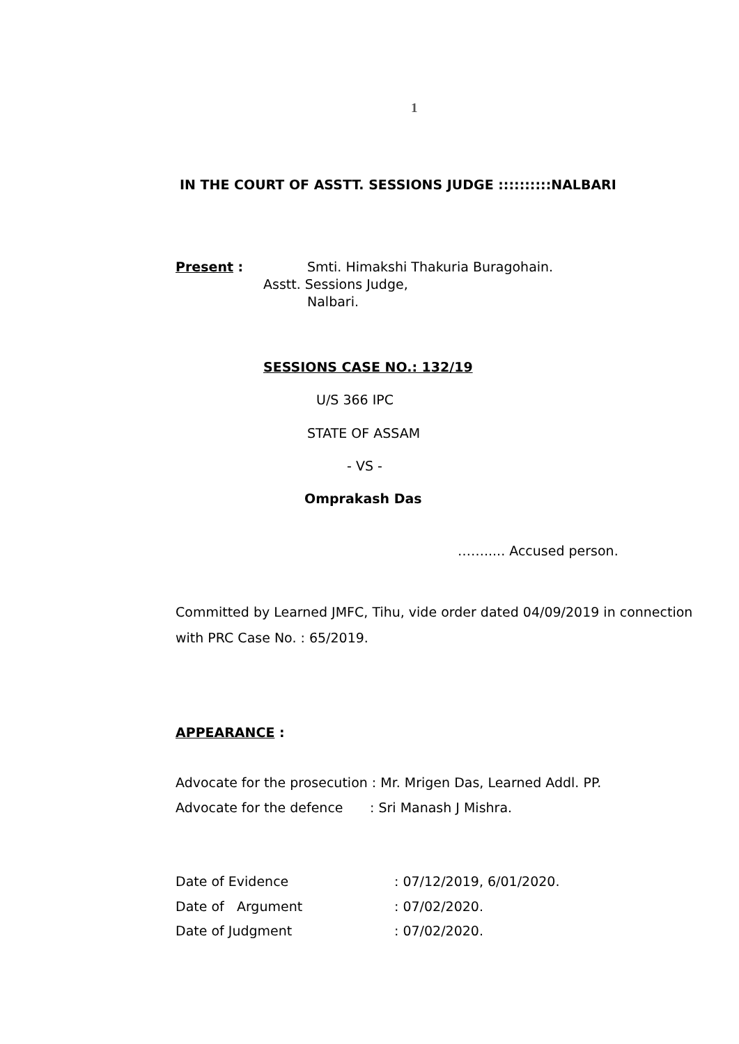1
IN THE COURT OF ASSTT. SESSIONS JUDGE ::::::::::NALBARI
Present : Smti. Himakshi Thakuria Buragohain.
Asstt. Sessions Judge,
Nalbari.
SESSIONS CASE NO.: 132/19
U/S 366 IPC
STATE OF ASSAM
- VS -
Omprakash Das
……..... Accused person.
Committed by Learned JMFC, Tihu, vide order dated 04/09/2019 in connection
with PRC Case No. : 65/2019.
APPEARANCE :
Advocate for the prosecution : Mr. Mrigen Das, Learned Addl. PP.
Advocate for the defence : Sri Manash J Mishra.
Date of Evidence : 07/12/2019, 6/01/2020.
Date of Argument : 07/02/2020.
Date of Judgment : 07/02/2020.